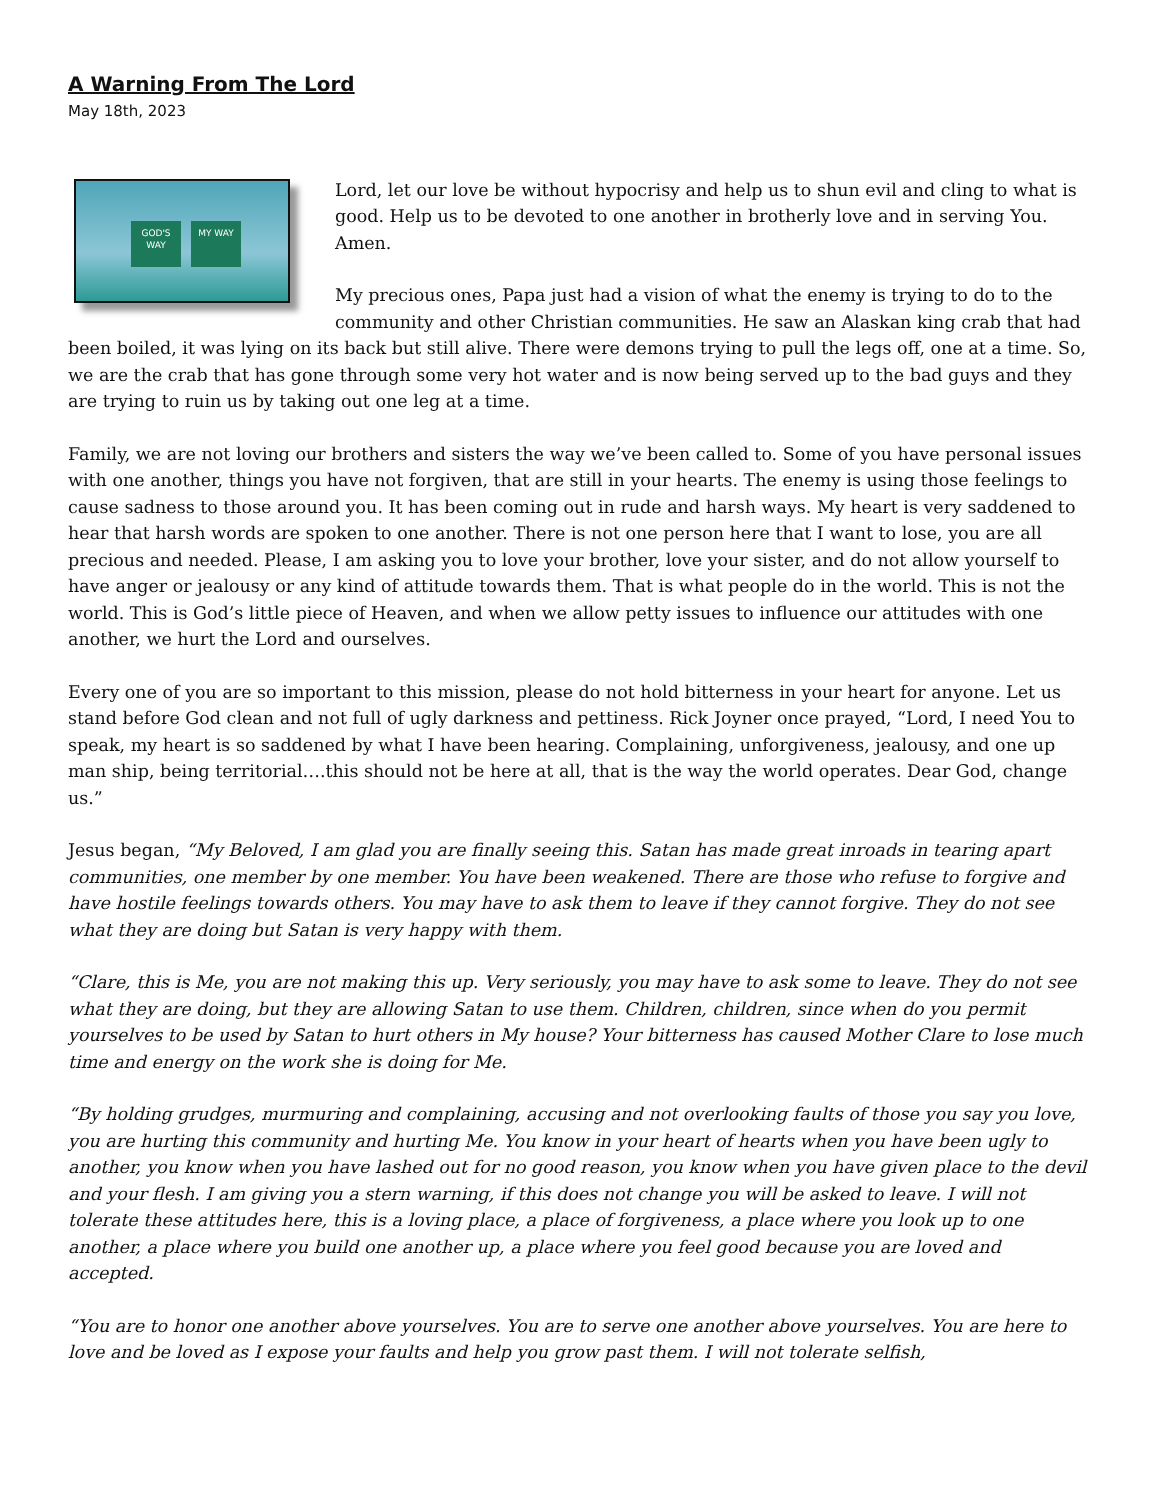A Warning From The Lord
May 18th, 2023
GOD'S WAY MY WAY
Lord, let our love be without hypocrisy and help us to shun evil and cling to what is good. Help us to be devoted to one another in brotherly love and in serving You. Amen.
My precious ones, Papa just had a vision of what the enemy is trying to do to the community and other Christian communities. He saw an Alaskan king crab that had been boiled, it was lying on its back but still alive. There were demons trying to pull the legs off, one at a time. So, we are the crab that has gone through some very hot water and is now being served up to the bad guys and they are trying to ruin us by taking out one leg at a time.
Family, we are not loving our brothers and sisters the way we’ve been called to. Some of you have personal issues with one another, things you have not forgiven, that are still in your hearts. The enemy is using those feelings to cause sadness to those around you. It has been coming out in rude and harsh ways. My heart is very saddened to hear that harsh words are spoken to one another. There is not one person here that I want to lose, you are all precious and needed. Please, I am asking you to love your brother, love your sister, and do not allow yourself to have anger or jealousy or any kind of attitude towards them. That is what people do in the world. This is not the world. This is God’s little piece of Heaven, and when we allow petty issues to influence our attitudes with one another, we hurt the Lord and ourselves.
Every one of you are so important to this mission, please do not hold bitterness in your heart for anyone. Let us stand before God clean and not full of ugly darkness and pettiness. Rick Joyner once prayed, “Lord, I need You to speak, my heart is so saddened by what I have been hearing. Complaining, unforgiveness, jealousy, and one up man ship, being territorial….this should not be here at all, that is the way the world operates. Dear God, change us.”
Jesus began, “My Beloved, I am glad you are finally seeing this. Satan has made great inroads in tearing apart communities, one member by one member. You have been weakened. There are those who refuse to forgive and have hostile feelings towards others. You may have to ask them to leave if they cannot forgive. They do not see what they are doing but Satan is very happy with them.
“Clare, this is Me, you are not making this up. Very seriously, you may have to ask some to leave. They do not see what they are doing, but they are allowing Satan to use them. Children, children, since when do you permit yourselves to be used by Satan to hurt others in My house? Your bitterness has caused Mother Clare to lose much time and energy on the work she is doing for Me.
“By holding grudges, murmuring and complaining, accusing and not overlooking faults of those you say you love, you are hurting this community and hurting Me. You know in your heart of hearts when you have been ugly to another, you know when you have lashed out for no good reason, you know when you have given place to the devil and your flesh. I am giving you a stern warning, if this does not change you will be asked to leave. I will not tolerate these attitudes here, this is a loving place, a place of forgiveness, a place where you look up to one another, a place where you build one another up, a place where you feel good because you are loved and accepted.
“You are to honor one another above yourselves. You are to serve one another above yourselves. You are here to love and be loved as I expose your faults and help you grow past them. I will not tolerate selfish,